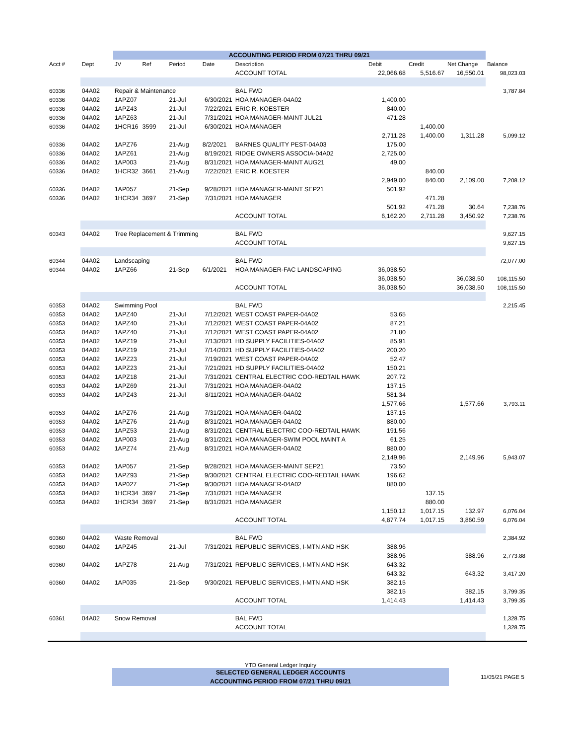| | | ACCOUNTING PERIOD FROM 07/21 THRU 09/21 | | | | | | | | |
| Acct # | Dept | JV | Ref | Period | Date | Description | Debit | Credit | Net Change | Balance |
| | | | | | | ACCOUNT TOTAL | 22,066.68 | 5,516.67 | 16,550.01 | 98,023.03 |
| 60336 | 04A02 | Repair & Maintenance | | | | BAL FWD | | | | 3,787.84 |
| 60336 | 04A02 | 1APZ07 | | 21-Jul | 6/30/2021 | HOA MANAGER-04A02 | 1,400.00 | | | |
| 60336 | 04A02 | 1APZ43 | | 21-Jul | 7/22/2021 | ERIC R. KOESTER | 840.00 | | | |
| 60336 | 04A02 | 1APZ63 | | 21-Jul | 7/31/2021 | HOA MANAGER-MAINT JUL21 | 471.28 | | | |
| 60336 | 04A02 | 1HCR16 | 3599 | 21-Jul | 6/30/2021 | HOA MANAGER | | 1,400.00 | | |
| | | | | | | | 2,711.28 | 1,400.00 | 1,311.28 | 5,099.12 |
| 60336 | 04A02 | 1APZ76 | | 21-Aug | 8/2/2021 | BARNES QUALITY PEST-04A03 | 175.00 | | | |
| 60336 | 04A02 | 1APZ61 | | 21-Aug | 8/19/2021 | RIDGE OWNERS ASSOCIA-04A02 | 2,725.00 | | | |
| 60336 | 04A02 | 1AP003 | | 21-Aug | 8/31/2021 | HOA MANAGER-MAINT AUG21 | 49.00 | | | |
| 60336 | 04A02 | 1HCR32 | 3661 | 21-Aug | 7/22/2021 | ERIC R. KOESTER | | 840.00 | | |
| | | | | | | | 2,949.00 | 840.00 | 2,109.00 | 7,208.12 |
| 60336 | 04A02 | 1AP057 | | 21-Sep | 9/28/2021 | HOA MANAGER-MAINT SEP21 | 501.92 | | | |
| 60336 | 04A02 | 1HCR34 | 3697 | 21-Sep | 7/31/2021 | HOA MANAGER | | 471.28 | | |
| | | | | | | | 501.92 | 471.28 | 30.64 | 7,238.76 |
| | | | | | | ACCOUNT TOTAL | 6,162.20 | 2,711.28 | 3,450.92 | 7,238.76 |
| 60343 | 04A02 | Tree Replacement & Trimming | | | | BAL FWD | | | | 9,627.15 |
| | | | | | | ACCOUNT TOTAL | | | | 9,627.15 |
| 60344 | 04A02 | Landscaping | | | | BAL FWD | | | | 72,077.00 |
| 60344 | 04A02 | 1APZ66 | | 21-Sep | 6/1/2021 | HOA MANAGER-FAC LANDSCAPING | 36,038.50 | | | |
| | | | | | | | 36,038.50 | | 36,038.50 | 108,115.50 |
| | | | | | | ACCOUNT TOTAL | 36,038.50 | | 36,038.50 | 108,115.50 |
| 60353 | 04A02 | Swimming Pool | | | | BAL FWD | | | | 2,215.45 |
| 60353 | 04A02 | 1APZ40 | | 21-Jul | 7/12/2021 | WEST COAST PAPER-04A02 | 53.65 | | | |
| 60353 | 04A02 | 1APZ40 | | 21-Jul | 7/12/2021 | WEST COAST PAPER-04A02 | 87.21 | | | |
| 60353 | 04A02 | 1APZ40 | | 21-Jul | 7/12/2021 | WEST COAST PAPER-04A02 | 21.80 | | | |
| 60353 | 04A02 | 1APZ19 | | 21-Jul | 7/13/2021 | HD SUPPLY FACILITIES-04A02 | 85.91 | | | |
| 60353 | 04A02 | 1APZ19 | | 21-Jul | 7/14/2021 | HD SUPPLY FACILITIES-04A02 | 200.20 | | | |
| 60353 | 04A02 | 1APZ23 | | 21-Jul | 7/19/2021 | WEST COAST PAPER-04A02 | 52.47 | | | |
| 60353 | 04A02 | 1APZ23 | | 21-Jul | 7/21/2021 | HD SUPPLY FACILITIES-04A02 | 150.21 | | | |
| 60353 | 04A02 | 1APZ18 | | 21-Jul | 7/31/2021 | CENTRAL ELECTRIC COO-REDTAIL HAWK | 207.72 | | | |
| 60353 | 04A02 | 1APZ69 | | 21-Jul | 7/31/2021 | HOA MANAGER-04A02 | 137.15 | | | |
| 60353 | 04A02 | 1APZ43 | | 21-Jul | 8/11/2021 | HOA MANAGER-04A02 | 581.34 | | | |
| | | | | | | | 1,577.66 | | 1,577.66 | 3,793.11 |
| 60353 | 04A02 | 1APZ76 | | 21-Aug | 7/31/2021 | HOA MANAGER-04A02 | 137.15 | | | |
| 60353 | 04A02 | 1APZ76 | | 21-Aug | 8/31/2021 | HOA MANAGER-04A02 | 880.00 | | | |
| 60353 | 04A02 | 1APZ53 | | 21-Aug | 8/31/2021 | CENTRAL ELECTRIC COO-REDTAIL HAWK | 191.56 | | | |
| 60353 | 04A02 | 1AP003 | | 21-Aug | 8/31/2021 | HOA MANAGER-SWIM POOL MAINT A | 61.25 | | | |
| 60353 | 04A02 | 1APZ74 | | 21-Aug | 8/31/2021 | HOA MANAGER-04A02 | 880.00 | | | |
| | | | | | | | 2,149.96 | | 2,149.96 | 5,943.07 |
| 60353 | 04A02 | 1AP057 | | 21-Sep | 9/28/2021 | HOA MANAGER-MAINT SEP21 | 73.50 | | | |
| 60353 | 04A02 | 1APZ93 | | 21-Sep | 9/30/2021 | CENTRAL ELECTRIC COO-REDTAIL HAWK | 196.62 | | | |
| 60353 | 04A02 | 1AP027 | | 21-Sep | 9/30/2021 | HOA MANAGER-04A02 | 880.00 | | | |
| 60353 | 04A02 | 1HCR34 | 3697 | 21-Sep | 7/31/2021 | HOA MANAGER | | 137.15 | | |
| 60353 | 04A02 | 1HCR34 | 3697 | 21-Sep | 8/31/2021 | HOA MANAGER | | 880.00 | | |
| | | | | | | | 1,150.12 | 1,017.15 | 132.97 | 6,076.04 |
| | | | | | | ACCOUNT TOTAL | 4,877.74 | 1,017.15 | 3,860.59 | 6,076.04 |
| 60360 | 04A02 | Waste Removal | | | | BAL FWD | | | | 2,384.92 |
| 60360 | 04A02 | 1APZ45 | | 21-Jul | 7/31/2021 | REPUBLIC SERVICES, I-MTN AND HSK | 388.96 | | | |
| | | | | | | | 388.96 | | 388.96 | 2,773.88 |
| 60360 | 04A02 | 1APZ78 | | 21-Aug | 7/31/2021 | REPUBLIC SERVICES, I-MTN AND HSK | 643.32 | | | |
| | | | | | | | 643.32 | | 643.32 | 3,417.20 |
| 60360 | 04A02 | 1AP035 | | 21-Sep | 9/30/2021 | REPUBLIC SERVICES, I-MTN AND HSK | 382.15 | | | |
| | | | | | | | 382.15 | | 382.15 | 3,799.35 |
| | | | | | | ACCOUNT TOTAL | 1,414.43 | | 1,414.43 | 3,799.35 |
| 60361 | 04A02 | Snow Removal | | | | BAL FWD | | | | 1,328.75 |
| | | | | | | ACCOUNT TOTAL | | | | 1,328.75 |
YTD General Ledger Inquiry
SELECTED GENERAL LEDGER ACCOUNTS
ACCOUNTING PERIOD FROM 07/21 THRU 09/21
11/05/21 PAGE 5